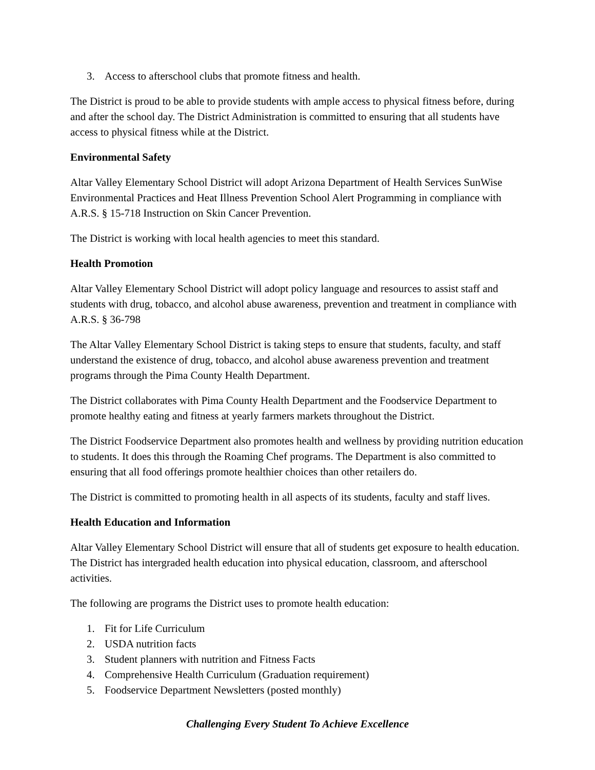3. Access to afterschool clubs that promote fitness and health.
The District is proud to be able to provide students with ample access to physical fitness before, during and after the school day. The District Administration is committed to ensuring that all students have access to physical fitness while at the District.
Environmental Safety
Altar Valley Elementary School District will adopt Arizona Department of Health Services SunWise Environmental Practices and Heat Illness Prevention School Alert Programming in compliance with A.R.S. § 15-718 Instruction on Skin Cancer Prevention.
The District is working with local health agencies to meet this standard.
Health Promotion
Altar Valley Elementary School District will adopt policy language and resources to assist staff and students with drug, tobacco, and alcohol abuse awareness, prevention and treatment in compliance with A.R.S. § 36-798
The Altar Valley Elementary School District is taking steps to ensure that students, faculty, and staff understand the existence of drug, tobacco, and alcohol abuse awareness prevention and treatment programs through the Pima County Health Department.
The District collaborates with Pima County Health Department and the Foodservice Department to promote healthy eating and fitness at yearly farmers markets throughout the District.
The District Foodservice Department also promotes health and wellness by providing nutrition education to students. It does this through the Roaming Chef programs. The Department is also committed to ensuring that all food offerings promote healthier choices than other retailers do.
The District is committed to promoting health in all aspects of its students, faculty and staff lives.
Health Education and Information
Altar Valley Elementary School District will ensure that all of students get exposure to health education. The District has intergraded health education into physical education, classroom, and afterschool activities.
The following are programs the District uses to promote health education:
1. Fit for Life Curriculum
2. USDA nutrition facts
3. Student planners with nutrition and Fitness Facts
4. Comprehensive Health Curriculum (Graduation requirement)
5. Foodservice Department Newsletters (posted monthly)
Challenging Every Student To Achieve Excellence